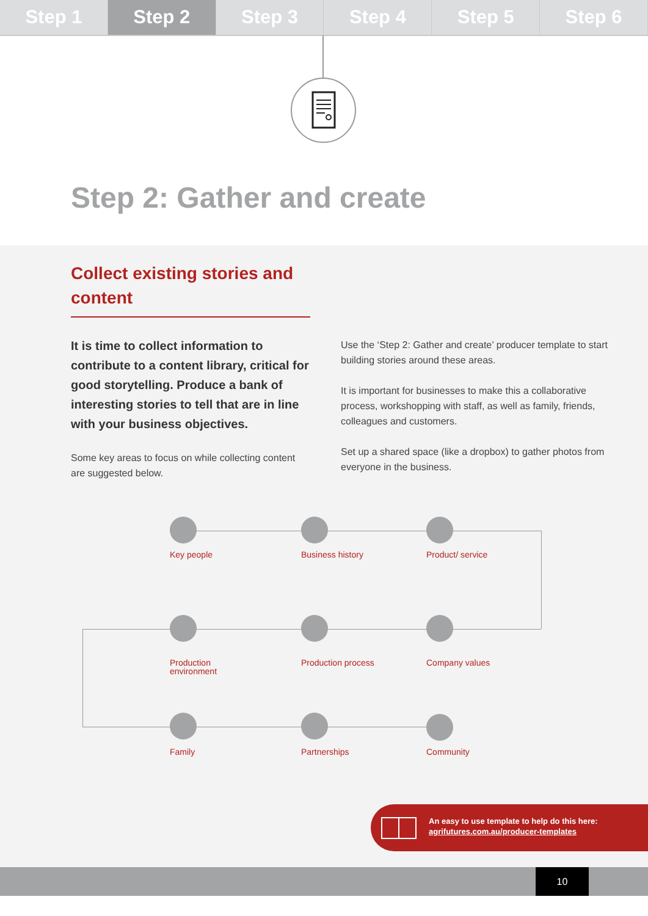Step 1 Step 2 Step 3 Step 4 Step 5 Step 6
Step 2: Gather and create
Collect existing stories and content
It is time to collect information to contribute to a content library, critical for good storytelling. Produce a bank of interesting stories to tell that are in line with your business objectives.
Some key areas to focus on while collecting content are suggested below.
Use the ‘Step 2: Gather and create’ producer template to start building stories around these areas.
It is important for businesses to make this a collaborative process, workshopping with staff, as well as family, friends, colleagues and customers.
Set up a shared space (like a dropbox) to gather photos from everyone in the business.
Key people
Business history
Product/ service
Production environment
Production process
Company values
Family Partnerships Community
An easy to use template to help do this here:
agrifutures.com.au/producer-templates
10